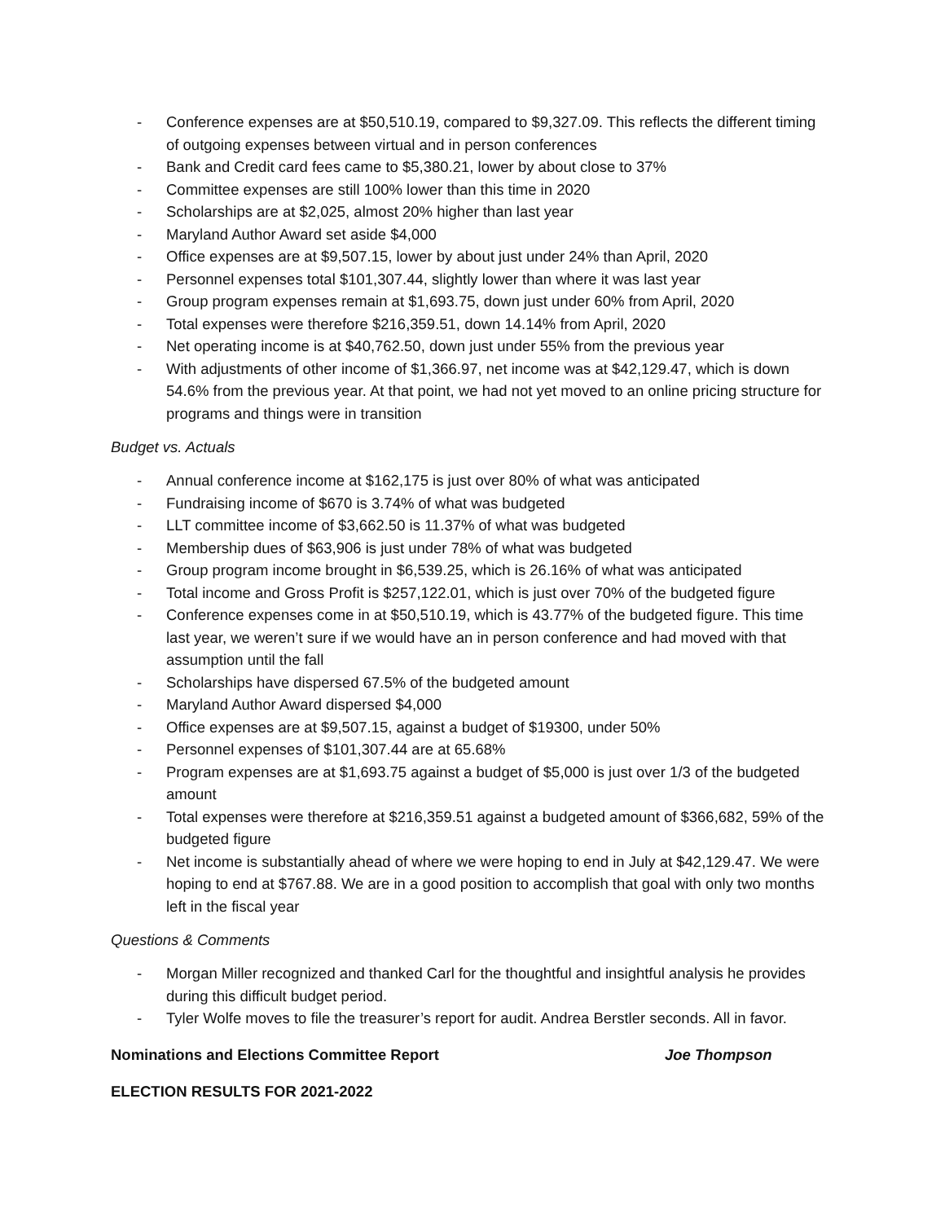- Conference expenses are at $50,510.19, compared to $9,327.09. This reflects the different timing of outgoing expenses between virtual and in person conferences
- Bank and Credit card fees came to $5,380.21, lower by about close to 37%
- Committee expenses are still 100% lower than this time in 2020
- Scholarships are at $2,025, almost 20% higher than last year
- Maryland Author Award set aside $4,000
- Office expenses are at $9,507.15, lower by about just under 24% than April, 2020
- Personnel expenses total $101,307.44, slightly lower than where it was last year
- Group program expenses remain at $1,693.75, down just under 60% from April, 2020
- Total expenses were therefore $216,359.51, down 14.14% from April, 2020
- Net operating income is at $40,762.50, down just under 55% from the previous year
- With adjustments of other income of $1,366.97, net income was at $42,129.47, which is down 54.6% from the previous year. At that point, we had not yet moved to an online pricing structure for programs and things were in transition
Budget vs. Actuals
- Annual conference income at $162,175 is just over 80% of what was anticipated
- Fundraising income of $670 is 3.74% of what was budgeted
- LLT committee income of $3,662.50 is 11.37% of what was budgeted
- Membership dues of $63,906 is just under 78% of what was budgeted
- Group program income brought in $6,539.25, which is 26.16% of what was anticipated
- Total income and Gross Profit is $257,122.01, which is just over 70% of the budgeted figure
- Conference expenses come in at $50,510.19, which is 43.77% of the budgeted figure. This time last year, we weren’t sure if we would have an in person conference and had moved with that assumption until the fall
- Scholarships have dispersed 67.5% of the budgeted amount
- Maryland Author Award dispersed $4,000
- Office expenses are at $9,507.15, against a budget of $19300, under 50%
- Personnel expenses of $101,307.44 are at 65.68%
- Program expenses are at $1,693.75 against a budget of $5,000 is just over 1/3 of the budgeted amount
- Total expenses were therefore at $216,359.51 against a budgeted amount of $366,682, 59% of the budgeted figure
- Net income is substantially ahead of where we were hoping to end in July at $42,129.47. We were hoping to end at $767.88. We are in a good position to accomplish that goal with only two months left in the fiscal year
Questions & Comments
- Morgan Miller recognized and thanked Carl for the thoughtful and insightful analysis he provides during this difficult budget period.
- Tyler Wolfe moves to file the treasurer’s report for audit. Andrea Berstler seconds. All in favor.
Nominations and Elections Committee Report Joe Thompson
ELECTION RESULTS FOR 2021-2022